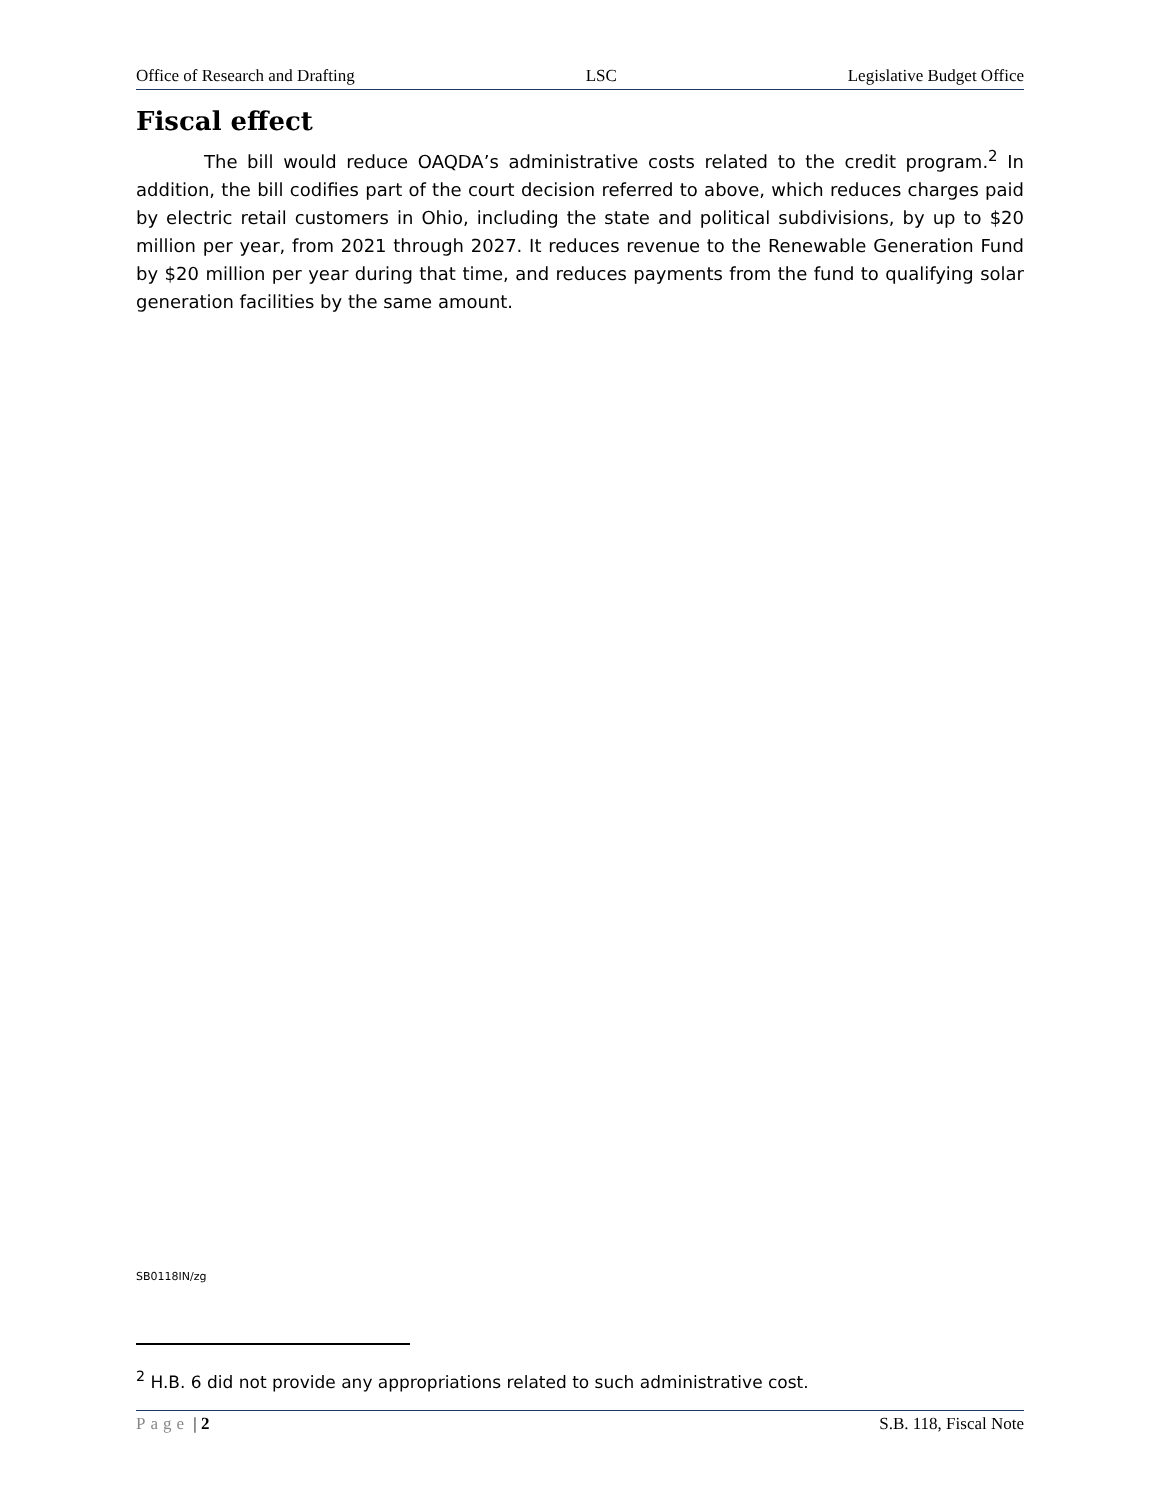Office of Research and Drafting LSC Legislative Budget Office
Fiscal effect
The bill would reduce OAQDA’s administrative costs related to the credit program.<sup>2</sup> In addition, the bill codifies part of the court decision referred to above, which reduces charges paid by electric retail customers in Ohio, including the state and political subdivisions, by up to $20 million per year, from 2021 through 2027. It reduces revenue to the Renewable Generation Fund by $20 million per year during that time, and reduces payments from the fund to qualifying solar generation facilities by the same amount.
SB0118IN/zg
<sup>2</sup> H.B. 6 did not provide any appropriations related to such administrative cost.
Page | 2 S.B. 118, Fiscal Note